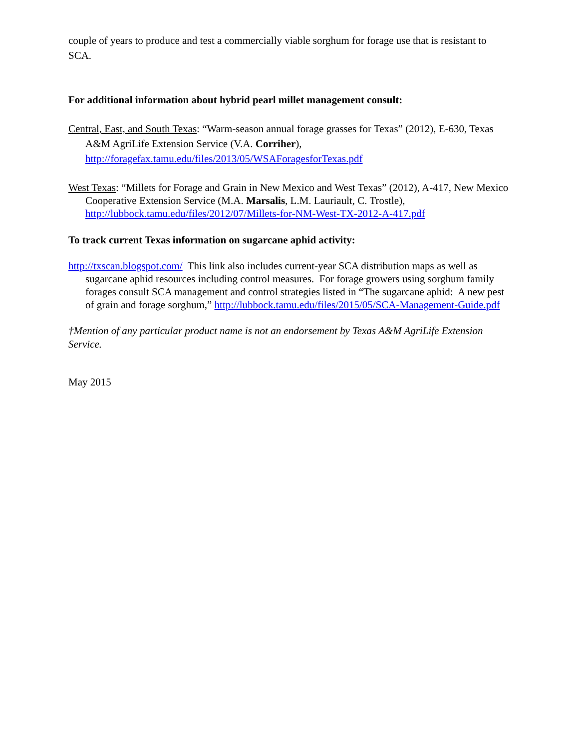couple of years to produce and test a commercially viable sorghum for forage use that is resistant to SCA.
For additional information about hybrid pearl millet management consult:
Central, East, and South Texas: “Warm-season annual forage grasses for Texas” (2012), E-630, Texas A&M AgriLife Extension Service (V.A. Corriher), http://foragefax.tamu.edu/files/2013/05/WSAForagesforTexas.pdf
West Texas: “Millets for Forage and Grain in New Mexico and West Texas” (2012), A-417, New Mexico Cooperative Extension Service (M.A. Marsalis, L.M. Lauriault, C. Trostle), http://lubbock.tamu.edu/files/2012/07/Millets-for-NM-West-TX-2012-A-417.pdf
To track current Texas information on sugarcane aphid activity:
http://txscan.blogspot.com/ This link also includes current-year SCA distribution maps as well as sugarcane aphid resources including control measures. For forage growers using sorghum family forages consult SCA management and control strategies listed in “The sugarcane aphid: A new pest of grain and forage sorghum,” http://lubbock.tamu.edu/files/2015/05/SCA-Management-Guide.pdf
†Mention of any particular product name is not an endorsement by Texas A&M AgriLife Extension Service.
May 2015